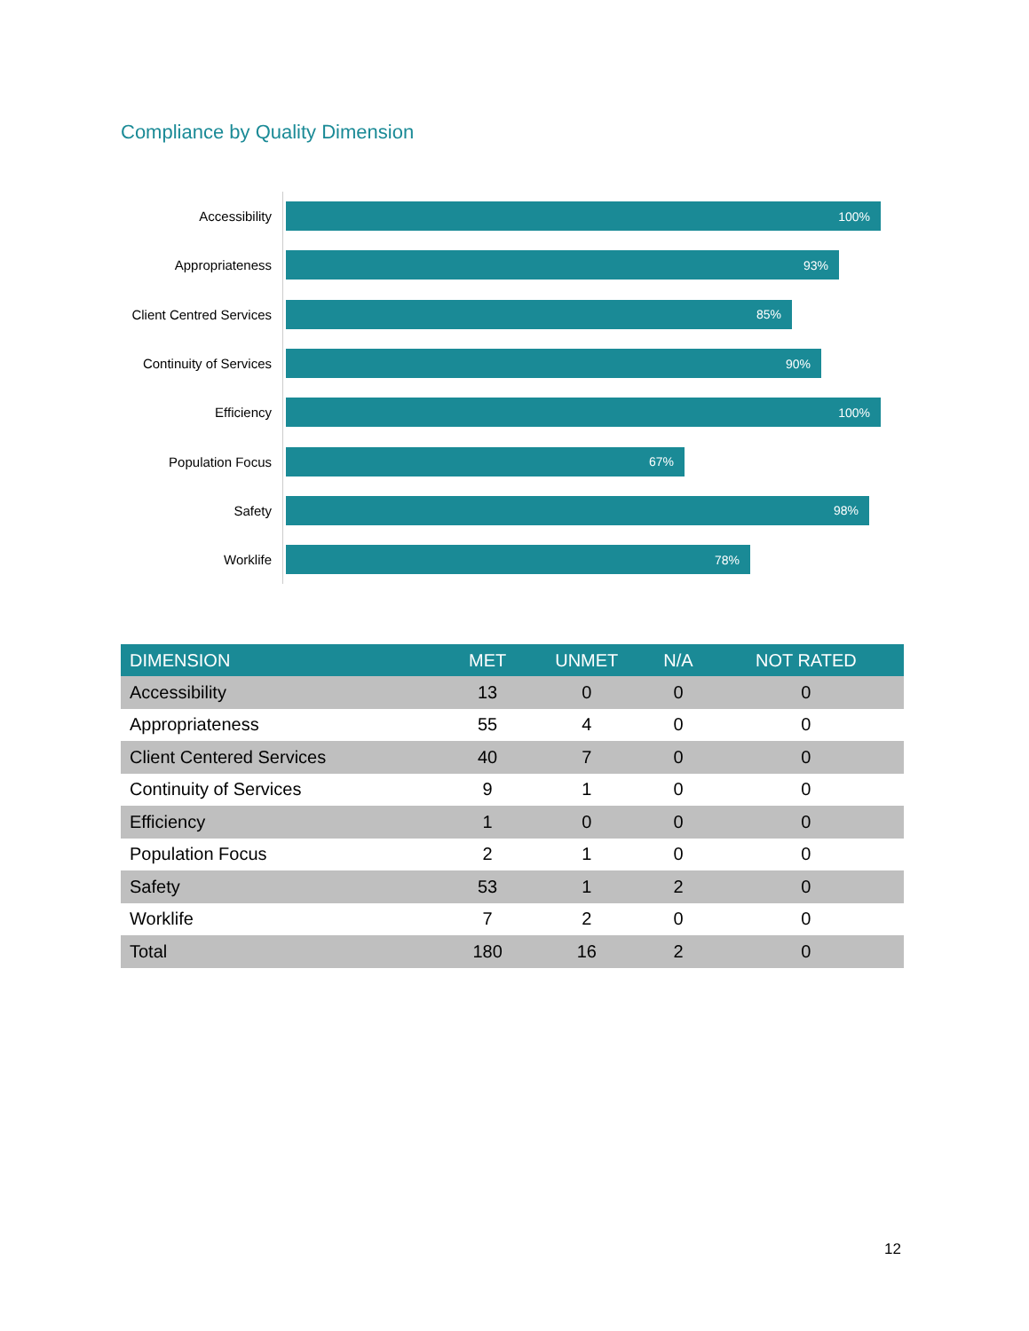Compliance by Quality Dimension
Accessibility
100%
Appropriateness
93%
Client Centred Services
85%
Continuity of Services
90%
Efficiency
100%
Population Focus
67%
Safety
98%
Worklife
78%
| DIMENSION | MET | UNMET | N/A | NOT RATED |
| --- | --- | --- | --- | --- |
| Accessibility | 13 | 0 | 0 | 0 |
| Appropriateness | 55 | 4 | 0 | 0 |
| Client Centered Services | 40 | 7 | 0 | 0 |
| Continuity of Services | 9 | 1 | 0 | 0 |
| Efficiency | 1 | 0 | 0 | 0 |
| Population Focus | 2 | 1 | 0 | 0 |
| Safety | 53 | 1 | 2 | 0 |
| Worklife | 7 | 2 | 0 | 0 |
| Total | 180 | 16 | 2 | 0 |
12